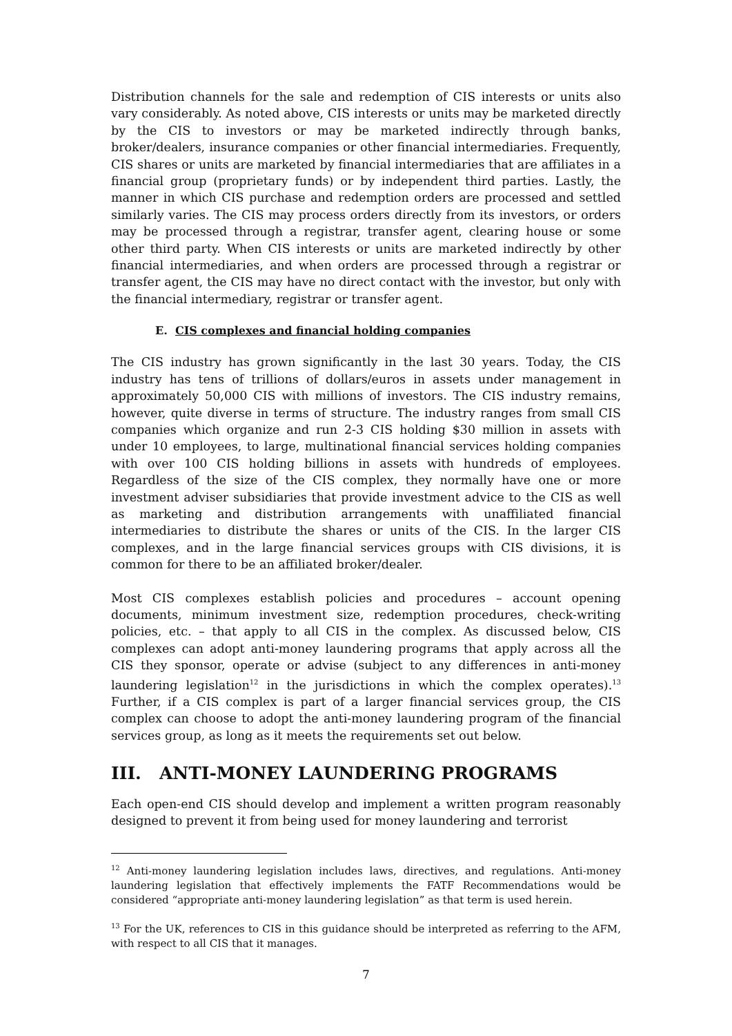Distribution channels for the sale and redemption of CIS interests or units also vary considerably. As noted above, CIS interests or units may be marketed directly by the CIS to investors or may be marketed indirectly through banks, broker/dealers, insurance companies or other financial intermediaries. Frequently, CIS shares or units are marketed by financial intermediaries that are affiliates in a financial group (proprietary funds) or by independent third parties. Lastly, the manner in which CIS purchase and redemption orders are processed and settled similarly varies. The CIS may process orders directly from its investors, or orders may be processed through a registrar, transfer agent, clearing house or some other third party. When CIS interests or units are marketed indirectly by other financial intermediaries, and when orders are processed through a registrar or transfer agent, the CIS may have no direct contact with the investor, but only with the financial intermediary, registrar or transfer agent.
E. CIS complexes and financial holding companies
The CIS industry has grown significantly in the last 30 years. Today, the CIS industry has tens of trillions of dollars/euros in assets under management in approximately 50,000 CIS with millions of investors. The CIS industry remains, however, quite diverse in terms of structure. The industry ranges from small CIS companies which organize and run 2-3 CIS holding $30 million in assets with under 10 employees, to large, multinational financial services holding companies with over 100 CIS holding billions in assets with hundreds of employees. Regardless of the size of the CIS complex, they normally have one or more investment adviser subsidiaries that provide investment advice to the CIS as well as marketing and distribution arrangements with unaffiliated financial intermediaries to distribute the shares or units of the CIS. In the larger CIS complexes, and in the large financial services groups with CIS divisions, it is common for there to be an affiliated broker/dealer.
Most CIS complexes establish policies and procedures – account opening documents, minimum investment size, redemption procedures, check-writing policies, etc. – that apply to all CIS in the complex. As discussed below, CIS complexes can adopt anti-money laundering programs that apply across all the CIS they sponsor, operate or advise (subject to any differences in anti-money laundering legislation<sup>12</sup> in the jurisdictions in which the complex operates).<sup>13</sup> Further, if a CIS complex is part of a larger financial services group, the CIS complex can choose to adopt the anti-money laundering program of the financial services group, as long as it meets the requirements set out below.
III. ANTI-MONEY LAUNDERING PROGRAMS
Each open-end CIS should develop and implement a written program reasonably designed to prevent it from being used for money laundering and terrorist
<sup>12</sup> Anti-money laundering legislation includes laws, directives, and regulations. Anti-money laundering legislation that effectively implements the FATF Recommendations would be considered “appropriate anti-money laundering legislation” as that term is used herein.
<sup>13</sup> For the UK, references to CIS in this guidance should be interpreted as referring to the AFM, with respect to all CIS that it manages.
7